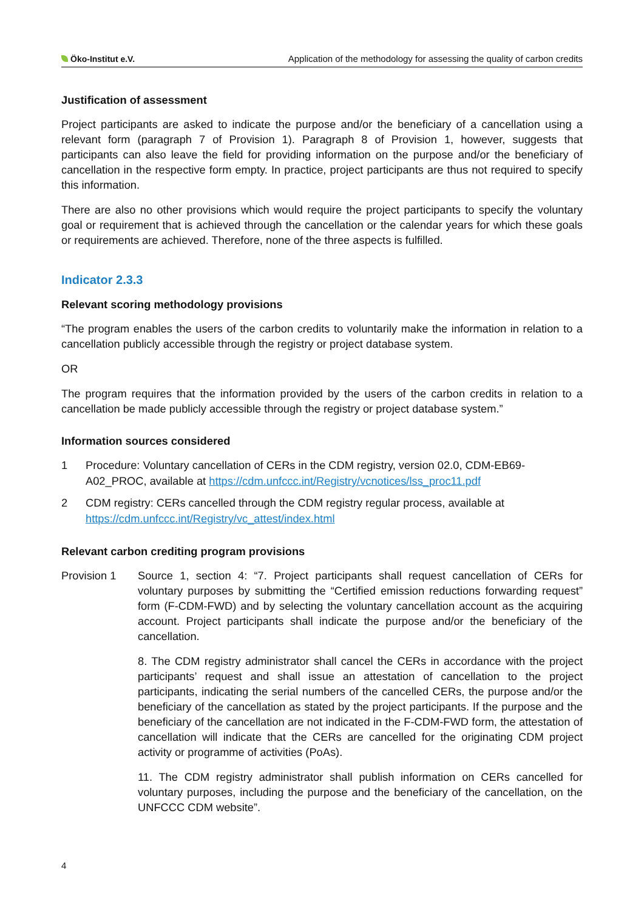Öko-Institut e.V. Application of the methodology for assessing the quality of carbon credits
Justification of assessment
Project participants are asked to indicate the purpose and/or the beneficiary of a cancellation using a relevant form (paragraph 7 of Provision 1). Paragraph 8 of Provision 1, however, suggests that participants can also leave the field for providing information on the purpose and/or the beneficiary of cancellation in the respective form empty. In practice, project participants are thus not required to specify this information.
There are also no other provisions which would require the project participants to specify the voluntary goal or requirement that is achieved through the cancellation or the calendar years for which these goals or requirements are achieved. Therefore, none of the three aspects is fulfilled.
Indicator 2.3.3
Relevant scoring methodology provisions
“The program enables the users of the carbon credits to voluntarily make the information in relation to a cancellation publicly accessible through the registry or project database system.
OR
The program requires that the information provided by the users of the carbon credits in relation to a cancellation be made publicly accessible through the registry or project database system.”
Information sources considered
1 Procedure: Voluntary cancellation of CERs in the CDM registry, version 02.0, CDM-EB69-A02_PROC, available at https://cdm.unfccc.int/Registry/vcnotices/lss_proc11.pdf
2 CDM registry: CERs cancelled through the CDM registry regular process, available at https://cdm.unfccc.int/Registry/vc_attest/index.html
Relevant carbon crediting program provisions
Provision 1 Source 1, section 4: “7. Project participants shall request cancellation of CERs for voluntary purposes by submitting the “Certified emission reductions forwarding request” form (F-CDM-FWD) and by selecting the voluntary cancellation account as the acquiring account. Project participants shall indicate the purpose and/or the beneficiary of the cancellation.
8. The CDM registry administrator shall cancel the CERs in accordance with the project participants’ request and shall issue an attestation of cancellation to the project participants, indicating the serial numbers of the cancelled CERs, the purpose and/or the beneficiary of the cancellation as stated by the project participants. If the purpose and the beneficiary of the cancellation are not indicated in the F-CDM-FWD form, the attestation of cancellation will indicate that the CERs are cancelled for the originating CDM project activity or programme of activities (PoAs).
11. The CDM registry administrator shall publish information on CERs cancelled for voluntary purposes, including the purpose and the beneficiary of the cancellation, on the UNFCCC CDM website”.
4